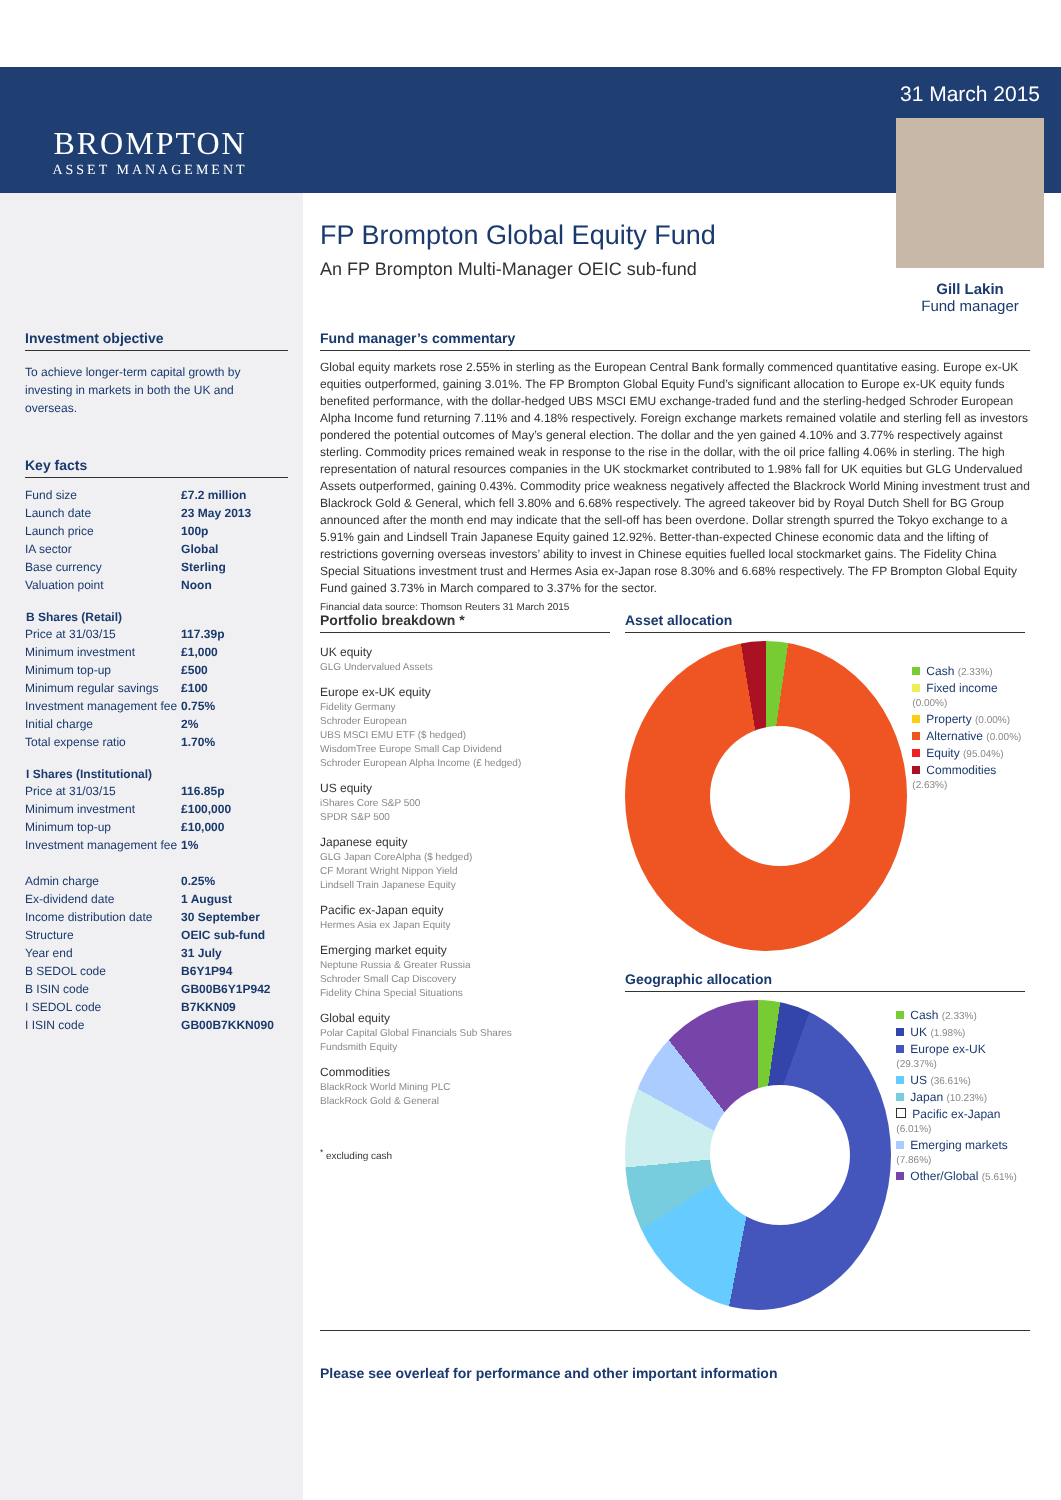BROMPTON
ASSET MANAGEMENT
FP Brompton Global Equity Fund
An FP Brompton Multi-Manager OEIC sub-fund
31 March 2015
Gill Lakin
Fund manager
Investment objective
To achieve longer-term capital growth by investing in markets in both the UK and overseas.
Key facts
| Fund size | £7.2 million |
| Launch date | 23 May 2013 |
| Launch price | 100p |
| IA sector | Global |
| Base currency | Sterling |
| Valuation point | Noon |
| B Shares (Retail) | |
| Price at 31/03/15 | 117.39p |
| Minimum investment | £1,000 |
| Minimum top-up | £500 |
| Minimum regular savings | £100 |
| Investment management fee | 0.75% |
| Initial charge | 2% |
| Total expense ratio | 1.70% |
| I Shares (Institutional) | |
| Price at 31/03/15 | 116.85p |
| Minimum investment | £100,000 |
| Minimum top-up | £10,000 |
| Investment management fee | 1% |
| Admin charge | 0.25% |
| Ex-dividend date | 1 August |
| Income distribution date | 30 September |
| Structure | OEIC sub-fund |
| Year end | 31 July |
| B SEDOL code | B6Y1P94 |
| B ISIN code | GB00B6Y1P942 |
| I SEDOL code | B7KKN09 |
| I ISIN code | GB00B7KKN090 |
Fund manager’s commentary
Global equity markets rose 2.55% in sterling as the European Central Bank formally commenced quantitative easing. Europe ex-UK equities outperformed, gaining 3.01%. The FP Brompton Global Equity Fund’s significant allocation to Europe ex-UK equity funds benefited performance, with the dollar-hedged UBS MSCI EMU exchange-traded fund and the sterling-hedged Schroder European Alpha Income fund returning 7.11% and 4.18% respectively. Foreign exchange markets remained volatile and sterling fell as investors pondered the potential outcomes of May’s general election. The dollar and the yen gained 4.10% and 3.77% respectively against sterling. Commodity prices remained weak in response to the rise in the dollar, with the oil price falling 4.06% in sterling. The high representation of natural resources companies in the UK stockmarket contributed to 1.98% fall for UK equities but GLG Undervalued Assets outperformed, gaining 0.43%. Commodity price weakness negatively affected the Blackrock World Mining investment trust and Blackrock Gold & General, which fell 3.80% and 6.68% respectively. The agreed takeover bid by Royal Dutch Shell for BG Group announced after the month end may indicate that the sell-off has been overdone. Dollar strength spurred the Tokyo exchange to a 5.91% gain and Lindsell Train Japanese Equity gained 12.92%. Better-than-expected Chinese economic data and the lifting of restrictions governing overseas investors’ ability to invest in Chinese equities fuelled local stockmarket gains. The Fidelity China Special Situations investment trust and Hermes Asia ex-Japan rose 8.30% and 6.68% respectively. The FP Brompton Global Equity Fund gained 3.73% in March compared to 3.37% for the sector.
Financial data source: Thomson Reuters 31 March 2015
Portfolio breakdown *
UK equity
GLG Undervalued Assets
Europe ex-UK equity
Fidelity Germany
Schroder European
UBS MSCI EMU ETF ($ hedged)
WisdomTree Europe Small Cap Dividend
Schroder European Alpha Income (£ hedged)
US equity
iShares Core S&P 500
SPDR S&P 500
Japanese equity
GLG Japan CoreAlpha ($ hedged)
CF Morant Wright Nippon Yield
Lindsell Train Japanese Equity
Pacific ex-Japan equity
Hermes Asia ex Japan Equity
Emerging market equity
Neptune Russia & Greater Russia
Schroder Small Cap Discovery
Fidelity China Special Situations
Global equity
Polar Capital Global Financials Sub Shares
Fundsmith Equity
Commodities
BlackRock World Mining PLC
BlackRock Gold & General
<sup>*</sup> excluding cash
Asset allocation
Cash (2.33%)
Fixed income (0.00%)
Property (0.00%)
Alternative (0.00%)
Equity (95.04%)
Commodities (2.63%)
Geographic allocation
Cash (2.33%)
UK (1.98%)
Europe ex-UK (29.37%)
US (36.61%)
Japan (10.23%)
Pacific ex-Japan (6.01%)
Emerging markets (7.86%)
Other/Global (5.61%)
Please see overleaf for performance and other important information